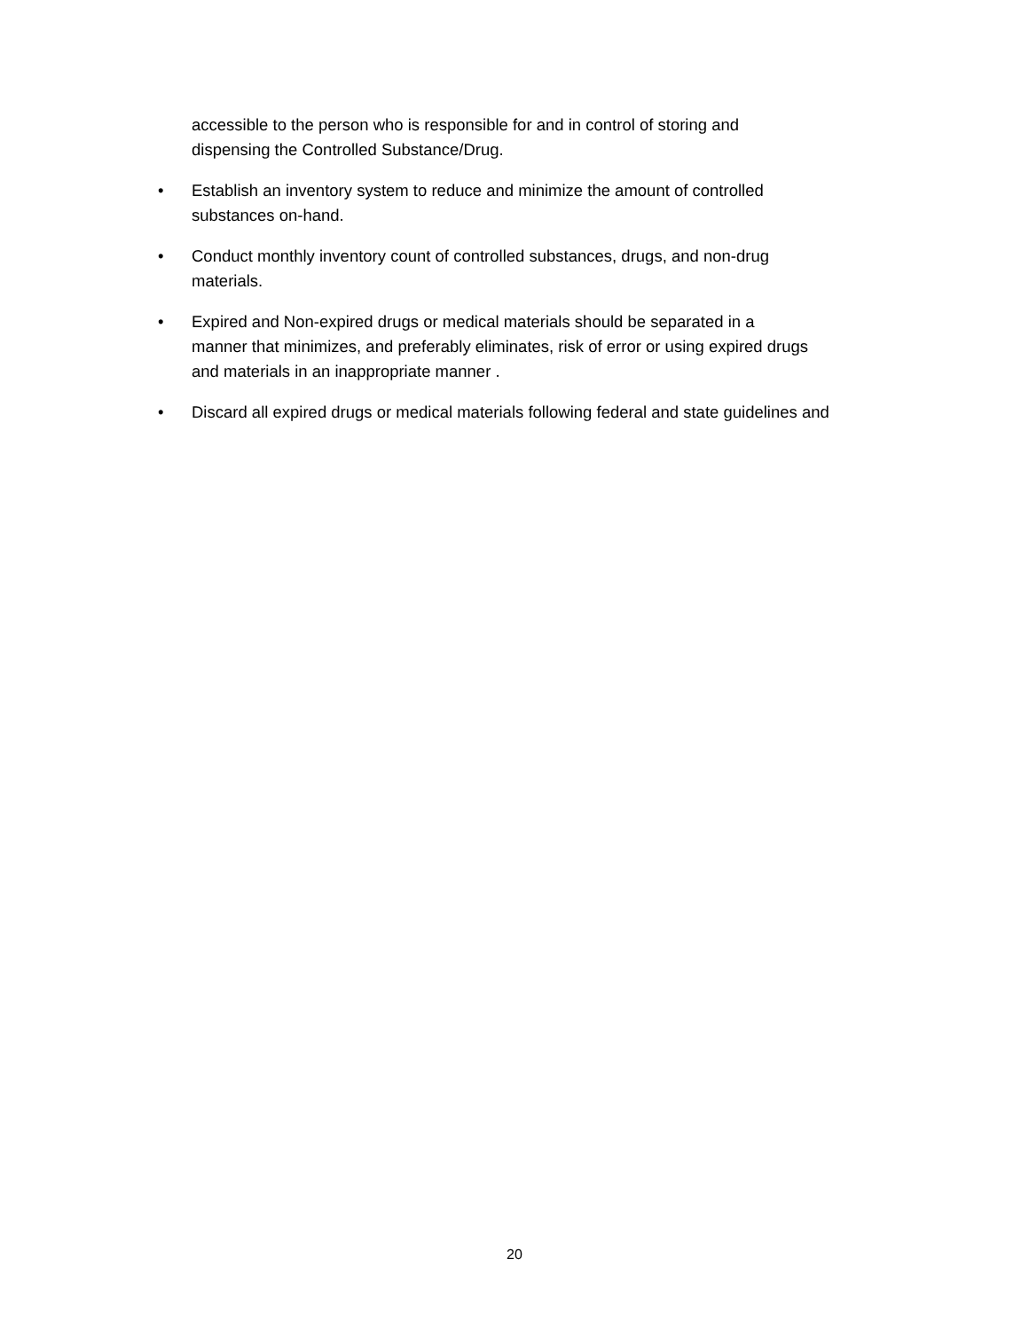accessible to the person who is responsible for and in control of storing and
dispensing the Controlled Substance/Drug.
• Establish an inventory system to reduce and minimize the amount of controlled
substances on-hand.
• Conduct monthly inventory count of controlled substances, drugs, and non-drug
materials.
• Expired and Non-expired drugs or medical materials should be separated in a
manner that minimizes, and preferably eliminates, risk of error or using expired drugs
and materials in an inappropriate manner .
• Discard all expired drugs or medical materials following federal and state guidelines and
20